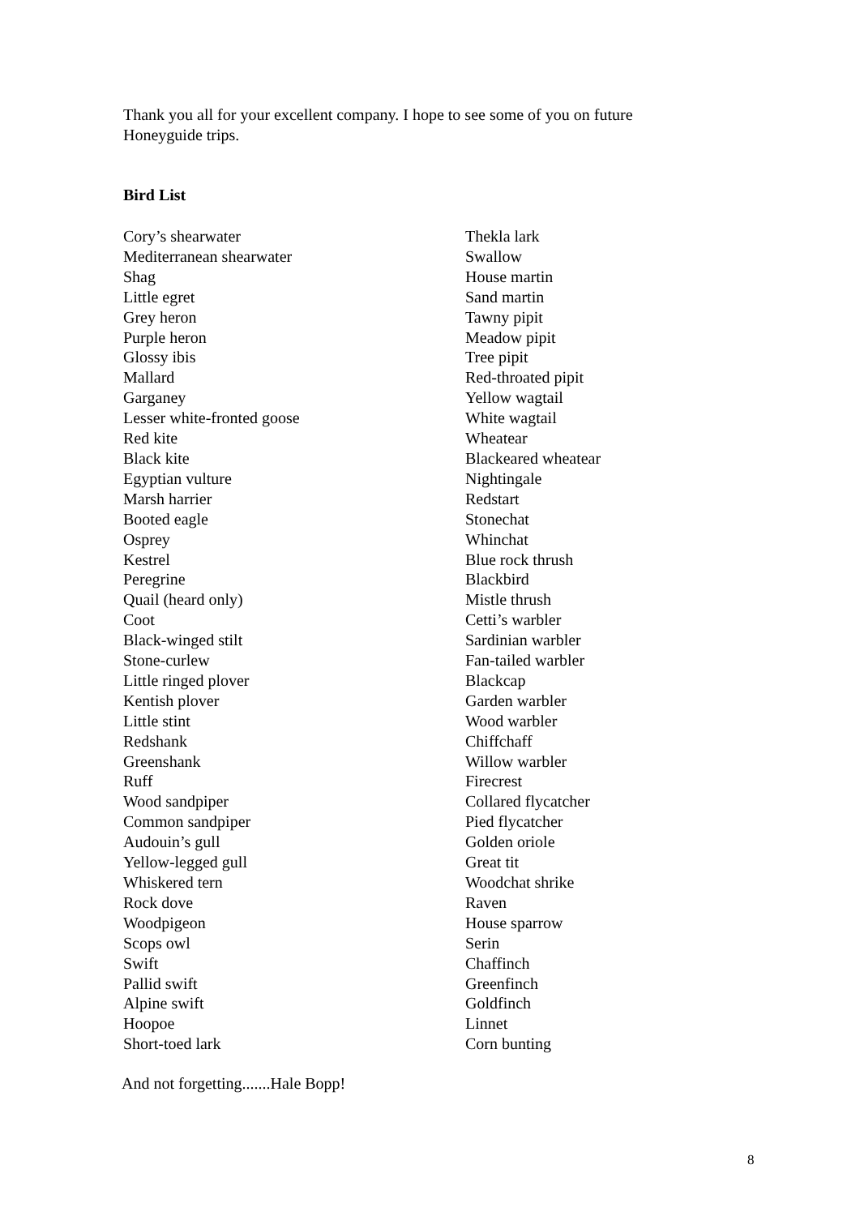Thank you all for your excellent company. I hope to see some of you on future Honeyguide trips.
Bird List
Cory’s shearwater
Mediterranean shearwater
Shag
Little egret
Grey heron
Purple heron
Glossy ibis
Mallard
Garganey
Lesser white-fronted goose
Red kite
Black kite
Egyptian vulture
Marsh harrier
Booted eagle
Osprey
Kestrel
Peregrine
Quail (heard only)
Coot
Black-winged stilt
Stone-curlew
Little ringed plover
Kentish plover
Little stint
Redshank
Greenshank
Ruff
Wood sandpiper
Common sandpiper
Audouin’s gull
Yellow-legged gull
Whiskered tern
Rock dove
Woodpigeon
Scops owl
Swift
Pallid swift
Alpine swift
Hoopoe
Short-toed lark
Thekla lark
Swallow
House martin
Sand martin
Tawny pipit
Meadow pipit
Tree pipit
Red-throated pipit
Yellow wagtail
White wagtail
Wheatear
Blackeared wheatear
Nightingale
Redstart
Stonechat
Whinchat
Blue rock thrush
Blackbird
Mistle thrush
Cetti’s warbler
Sardinian warbler
Fan-tailed warbler
Blackcap
Garden warbler
Wood warbler
Chiffchaff
Willow warbler
Firecrest
Collared flycatcher
Pied flycatcher
Golden oriole
Great tit
Woodchat shrike
Raven
House sparrow
Serin
Chaffinch
Greenfinch
Goldfinch
Linnet
Corn bunting
And not forgetting.......Hale Bopp!
8